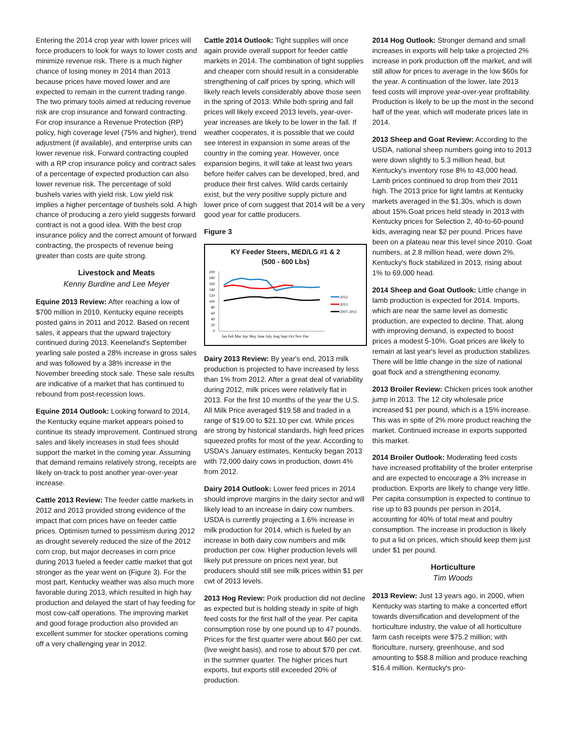Entering the 2014 crop year with lower prices will force producers to look for ways to lower costs and minimize revenue risk. There is a much higher chance of losing money in 2014 than 2013 because prices have moved lower and are expected to remain in the current trading range. The two primary tools aimed at reducing revenue risk are crop insurance and forward contracting. For crop insurance a Revenue Protection (RP) policy, high coverage level (75% and higher), trend adjustment (if available), and enterprise units can lower revenue risk. Forward contracting coupled with a RP crop insurance policy and contract sales of a percentage of expected production can also lower revenue risk. The percentage of sold bushels varies with yield risk. Low yield risk implies a higher percentage of bushels sold. A high chance of producing a zero yield suggests forward contract is not a good idea. With the best crop insurance policy and the correct amount of forward contracting, the prospects of revenue being greater than costs are quite strong.
Livestock and Meats
Kenny Burdine and Lee Meyer
Equine 2013 Review: After reaching a low of $700 million in 2010, Kentucky equine receipts posted gains in 2011 and 2012. Based on recent sales, it appears that the upward trajectory continued during 2013. Keeneland's September yearling sale posted a 28% increase in gross sales and was followed by a 38% increase in the November breeding stock sale. These sale results are indicative of a market that has continued to rebound from post-recession lows.
Equine 2014 Outlook: Looking forward to 2014, the Kentucky equine market appears poised to continue its steady improvement. Continued strong sales and likely increases in stud fees should support the market in the coming year. Assuming that demand remains relatively strong, receipts are likely on-track to post another year-over-year increase.
Cattle 2013 Review: The feeder cattle markets in 2012 and 2013 provided strong evidence of the impact that corn prices have on feeder cattle prices. Optimism turned to pessimism during 2012 as drought severely reduced the size of the 2012 corn crop, but major decreases in corn price during 2013 fueled a feeder cattle market that got stronger as the year went on (Figure 3). For the most part, Kentucky weather was also much more favorable during 2013, which resulted in high hay production and delayed the start of hay feeding for most cow-calf operations. The improving market and good forage production also provided an excellent summer for stocker operations coming off a very challenging year in 2012.
Cattle 2014 Outlook: Tight supplies will once again provide overall support for feeder cattle markets in 2014. The combination of tight supplies and cheaper corn should result in a considerable strengthening of calf prices by spring, which will likely reach levels considerably above those seen in the spring of 2013. While both spring and fall prices will likely exceed 2013 levels, year-over-year increases are likely to be lower in the fall. If weather cooperates, it is possible that we could see interest in expansion in some areas of the country in the coming year. However, once expansion begins, it will take at least two years before heifer calves can be developed, bred, and produce their first calves. Wild cards certainly exist, but the very positive supply picture and lower price of corn suggest that 2014 will be a very good year for cattle producers.
Figure 3
KY Feeder Steers, MED/LG #1 & 2
(500 - 600 Lbs)
200
180
160
140
120
100
80
60
40
20
0
2012
2013
2007-2011
Jan Feb Mar Apr May June July Aug Sept Oct Nov Dec
Dairy 2013 Review: By year's end, 2013 milk production is projected to have increased by less than 1% from 2012. After a great deal of variability during 2012, milk prices were relatively flat in 2013. For the first 10 months of the year the U.S. All Milk Price averaged $19.58 and traded in a range of $19.00 to $21.10 per cwt. While prices are strong by historical standards, high feed prices squeezed profits for most of the year. According to USDA's January estimates, Kentucky began 2013 with 72,000 dairy cows in production, down 4% from 2012.
Dairy 2014 Outlook: Lower feed prices in 2014 should improve margins in the dairy sector and will likely lead to an increase in dairy cow numbers. USDA is currently projecting a 1.6% increase in milk production for 2014, which is fueled by an increase in both dairy cow numbers and milk production per cow. Higher production levels will likely put pressure on prices next year, but producers should still see milk prices within $1 per cwt of 2013 levels.
2013 Hog Review: Pork production did not decline as expected but is holding steady in spite of high feed costs for the first half of the year. Per capita consumption rose by one pound up to 47 pounds. Prices for the first quarter were about $60 per cwt. (live weight basis), and rose to about $70 per cwt. in the summer quarter. The higher prices hurt exports, but exports still exceeded 20% of production.
2014 Hog Outlook: Stronger demand and small increases in exports will help take a projected 2% increase in pork production off the market, and will still allow for prices to average in the low $60s for the year. A continuation of the lower, late 2013 feed costs will improve year-over-year profitability. Production is likely to be up the most in the second half of the year, which will moderate prices late in 2014.
2013 Sheep and Goat Review: According to the USDA, national sheep numbers going into to 2013 were down slightly to 5.3 million head, but Kentucky's inventory rose 8% to 43,000 head. Lamb prices continued to drop from their 2011 high. The 2013 price for light lambs at Kentucky markets averaged in the $1.30s, which is down about 15%.Goat prices held steady in 2013 with Kentucky prices for Selection 2, 40-to-60-pound kids, averaging near $2 per pound. Prices have been on a plateau near this level since 2010. Goat numbers, at 2.8 million head, were down 2%. Kentucky's flock stabilized in 2013, rising about 1% to 69,000 head.
2014 Sheep and Goat Outlook: Little change in lamb production is expected for 2014. Imports, which are near the same level as domestic production, are expected to decline. That, along with improving demand, is expected to boost prices a modest 5-10%. Goat prices are likely to remain at last year's level as production stabilizes. There will be little change in the size of national goat flock and a strengthening economy.
2013 Broiler Review: Chicken prices took another jump in 2013. The 12 city wholesale price increased $1 per pound, which is a 15% increase. This was in spite of 2% more product reaching the market. Continued increase in exports supported this market.
2014 Broiler Outlook: Moderating feed costs have increased profitability of the broiler enterprise and are expected to encourage a 3% increase in production. Exports are likely to change very little. Per capita consumption is expected to continue to rise up to 83 pounds per person in 2014, accounting for 40% of total meat and poultry consumption. The increase in production is likely to put a lid on prices, which should keep them just under $1 per pound.
Horticulture
Tim Woods
2013 Review: Just 13 years ago, in 2000, when Kentucky was starting to make a concerted effort towards diversification and development of the horticulture industry, the value of all horticulture farm cash receipts were $75.2 million; with floriculture, nursery, greenhouse, and sod amounting to $58.8 million and produce reaching $16.4 million. Kentucky's pro-